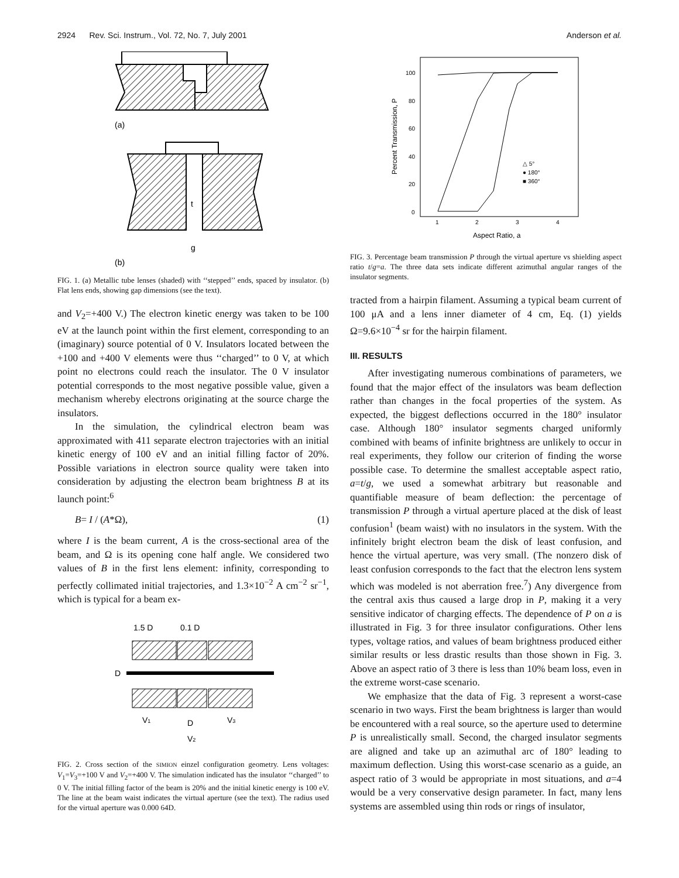2924 Rev. Sci. Instrum., Vol. 72, No. 7, July 2001 Anderson et al.
(a)
t
g
(b)
FIG. 1. (a) Metallic tube lenses (shaded) with ‘‘stepped’’ ends, spaced by insulator. (b) Flat lens ends, showing gap dimensions (see the text).
and V<sub>2</sub>=+400 V.) The electron kinetic energy was taken to be 100 eV at the launch point within the first element, corresponding to an (imaginary) source potential of 0 V. Insulators located between the +100 and +400 V elements were thus ‘‘charged’’ to 0 V, at which point no electrons could reach the insulator. The 0 V insulator potential corresponds to the most negative possible value, given a mechanism whereby electrons originating at the source charge the insulators.
In the simulation, the cylindrical electron beam was approximated with 411 separate electron trajectories with an initial kinetic energy of 100 eV and an initial filling factor of 20%. Possible variations in electron source quality were taken into consideration by adjusting the electron beam brightness B at its launch point:<sup>6</sup>
B= I / (A*Ω), (1)
where I is the beam current, A is the cross-sectional area of the beam, and Ω is its opening cone half angle. We considered two values of B in the first lens element: infinity, corresponding to perfectly collimated initial trajectories, and 1.3×10<sup>−2</sup> A cm<sup>−2</sup> sr<sup>−1</sup>, which is typical for a beam ex-
1.5 D
0.1 D
D
V1
D
V3
V2
FIG. 2. Cross section of the SIMION einzel configuration geometry. Lens voltages: V<sub>1</sub>=V<sub>3</sub>=+100 V and V<sub>2</sub>=+400 V. The simulation indicated has the insulator ‘‘charged’’ to 0 V. The initial filling factor of the beam is 20% and the initial kinetic energy is 100 eV. The line at the beam waist indicates the virtual aperture (see the text). The radius used for the virtual aperture was 0.000 64D.
100
80
60
40
20
0
1
2
3
4
△ 5°
● 180°
■ 360°
Percent Transmission, P
Aspect Ratio, a
FIG. 3. Percentage beam transmission P through the virtual aperture vs shielding aspect ratio t/g=a. The three data sets indicate different azimuthal angular ranges of the insulator segments.
tracted from a hairpin filament. Assuming a typical beam current of 100 μA and a lens inner diameter of 4 cm, Eq. (1) yields Ω=9.6×10<sup>−4</sup> sr for the hairpin filament.
III. RESULTS
After investigating numerous combinations of parameters, we found that the major effect of the insulators was beam deflection rather than changes in the focal properties of the system. As expected, the biggest deflections occurred in the 180° insulator case. Although 180° insulator segments charged uniformly combined with beams of infinite brightness are unlikely to occur in real experiments, they follow our criterion of finding the worse possible case. To determine the smallest acceptable aspect ratio, a=t/g, we used a somewhat arbitrary but reasonable and quantifiable measure of beam deflection: the percentage of transmission P through a virtual aperture placed at the disk of least confusion<sup>1</sup> (beam waist) with no insulators in the system. With the infinitely bright electron beam the disk of least confusion, and hence the virtual aperture, was very small. (The nonzero disk of least confusion corresponds to the fact that the electron lens system which was modeled is not aberration free.<sup>7</sup>) Any divergence from the central axis thus caused a large drop in P, making it a very sensitive indicator of charging effects. The dependence of P on a is illustrated in Fig. 3 for three insulator configurations. Other lens types, voltage ratios, and values of beam brightness produced either similar results or less drastic results than those shown in Fig. 3. Above an aspect ratio of 3 there is less than 10% beam loss, even in the extreme worst-case scenario.
We emphasize that the data of Fig. 3 represent a worst-case scenario in two ways. First the beam brightness is larger than would be encountered with a real source, so the aperture used to determine P is unrealistically small. Second, the charged insulator segments are aligned and take up an azimuthal arc of 180° leading to maximum deflection. Using this worst-case scenario as a guide, an aspect ratio of 3 would be appropriate in most situations, and a=4 would be a very conservative design parameter. In fact, many lens systems are assembled using thin rods or rings of insulator,